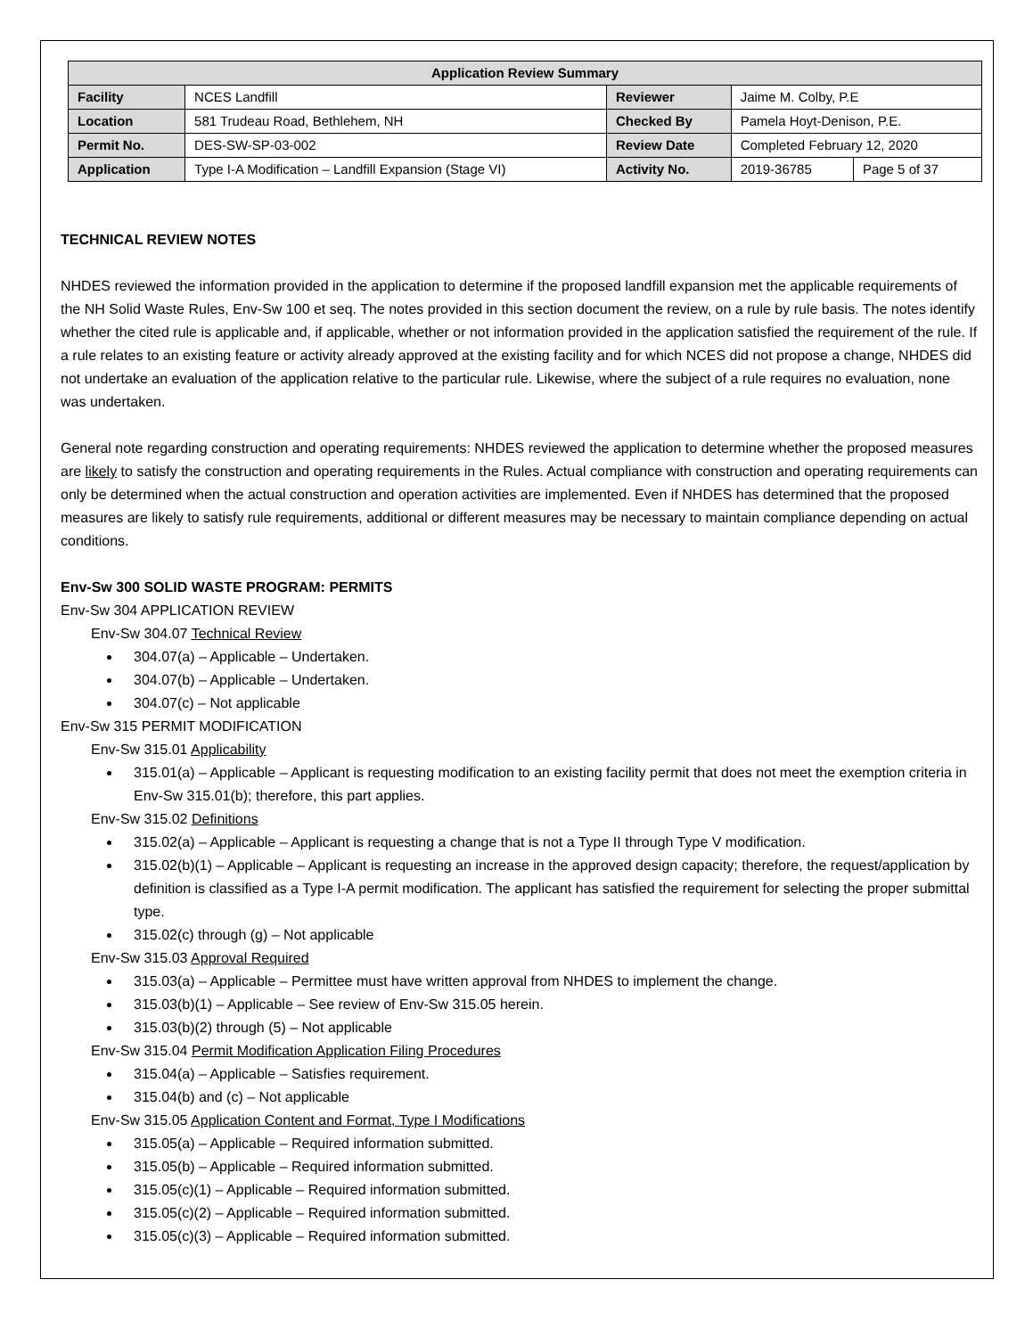| Application Review Summary | | | | |
| --- | --- | --- | --- | --- |
| Facility | NCES Landfill | Reviewer | Jaime M. Colby, P.E | |
| Location | 581 Trudeau Road, Bethlehem, NH | Checked By | Pamela Hoyt-Denison, P.E. | |
| Permit No. | DES-SW-SP-03-002 | Review Date | Completed February 12, 2020 | |
| Application | Type I-A Modification – Landfill Expansion (Stage VI) | Activity No. | 2019-36785 | Page 5 of 37 |
TECHNICAL REVIEW NOTES
NHDES reviewed the information provided in the application to determine if the proposed landfill expansion met the applicable requirements of the NH Solid Waste Rules, Env-Sw 100 et seq. The notes provided in this section document the review, on a rule by rule basis. The notes identify whether the cited rule is applicable and, if applicable, whether or not information provided in the application satisfied the requirement of the rule. If a rule relates to an existing feature or activity already approved at the existing facility and for which NCES did not propose a change, NHDES did not undertake an evaluation of the application relative to the particular rule. Likewise, where the subject of a rule requires no evaluation, none was undertaken.
General note regarding construction and operating requirements: NHDES reviewed the application to determine whether the proposed measures are likely to satisfy the construction and operating requirements in the Rules. Actual compliance with construction and operating requirements can only be determined when the actual construction and operation activities are implemented. Even if NHDES has determined that the proposed measures are likely to satisfy rule requirements, additional or different measures may be necessary to maintain compliance depending on actual conditions.
Env-Sw 300 SOLID WASTE PROGRAM: PERMITS
Env-Sw 304 APPLICATION REVIEW
Env-Sw 304.07 Technical Review
304.07(a) – Applicable – Undertaken.
304.07(b) – Applicable – Undertaken.
304.07(c) – Not applicable
Env-Sw 315 PERMIT MODIFICATION
Env-Sw 315.01 Applicability
315.01(a) – Applicable – Applicant is requesting modification to an existing facility permit that does not meet the exemption criteria in Env-Sw 315.01(b); therefore, this part applies.
Env-Sw 315.02 Definitions
315.02(a) – Applicable – Applicant is requesting a change that is not a Type II through Type V modification.
315.02(b)(1) – Applicable – Applicant is requesting an increase in the approved design capacity; therefore, the request/application by definition is classified as a Type I-A permit modification. The applicant has satisfied the requirement for selecting the proper submittal type.
315.02(c) through (g) – Not applicable
Env-Sw 315.03 Approval Required
315.03(a) – Applicable – Permittee must have written approval from NHDES to implement the change.
315.03(b)(1) – Applicable – See review of Env-Sw 315.05 herein.
315.03(b)(2) through (5) – Not applicable
Env-Sw 315.04 Permit Modification Application Filing Procedures
315.04(a) – Applicable – Satisfies requirement.
315.04(b) and (c) – Not applicable
Env-Sw 315.05 Application Content and Format, Type I Modifications
315.05(a) – Applicable – Required information submitted.
315.05(b) – Applicable – Required information submitted.
315.05(c)(1) – Applicable – Required information submitted.
315.05(c)(2) – Applicable – Required information submitted.
315.05(c)(3) – Applicable – Required information submitted.